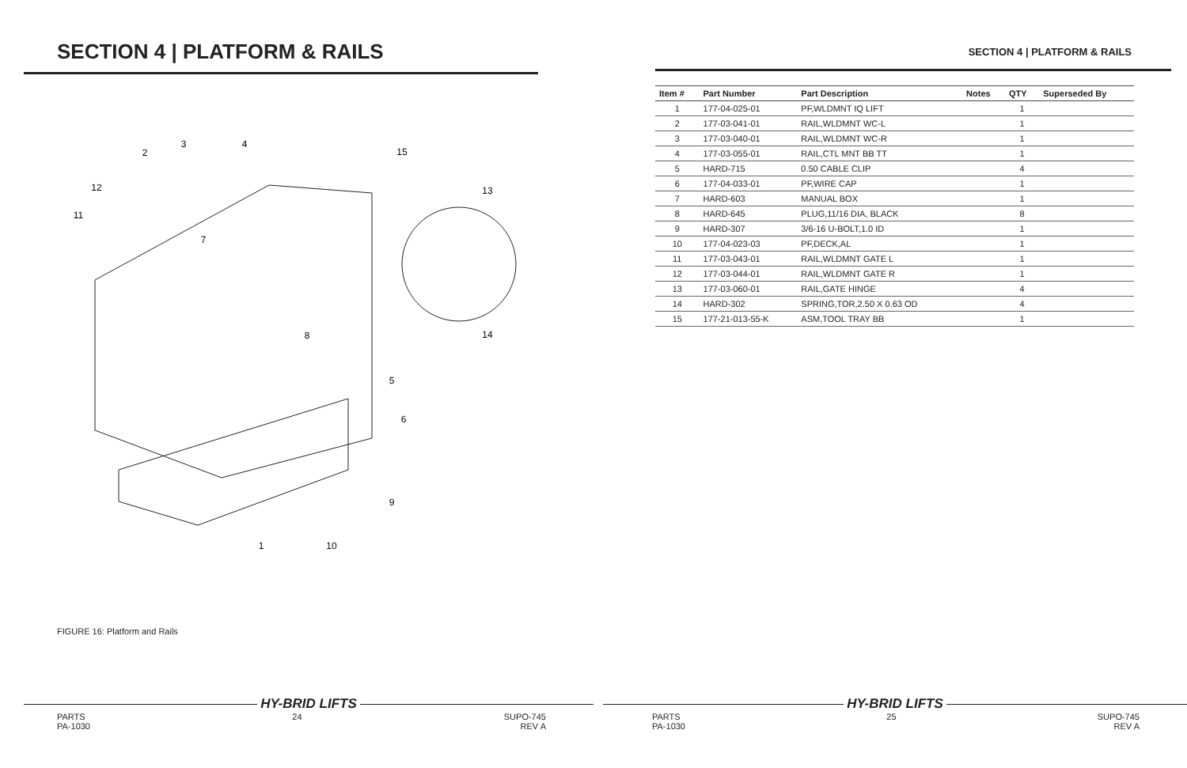SECTION 4 | PLATFORM & RAILS
2
3
4
15
12
11
7
13
14
8
5
6
9
1
10
FIGURE 16: Platform and Rails
HY-BRID LIFTS
PARTS
PA-1030
24 SUPO-745
REV A
SECTION 4 | PLATFORM & RAILS
| Item # | Part Number | Part Description | Notes | QTY | Superseded By |
| --- | --- | --- | --- | --- | --- |
| 1 | 177-04-025-01 | PF,WLDMNT IQ LIFT | | 1 | |
| 2 | 177-03-041-01 | RAIL,WLDMNT WC-L | | 1 | |
| 3 | 177-03-040-01 | RAIL,WLDMNT WC-R | | 1 | |
| 4 | 177-03-055-01 | RAIL,CTL MNT BB TT | | 1 | |
| 5 | HARD-715 | 0.50 CABLE CLIP | | 4 | |
| 6 | 177-04-033-01 | PF,WIRE CAP | | 1 | |
| 7 | HARD-603 | MANUAL BOX | | 1 | |
| 8 | HARD-645 | PLUG,11/16 DIA, BLACK | | 8 | |
| 9 | HARD-307 | 3/6-16 U-BOLT,1.0 ID | | 1 | |
| 10 | 177-04-023-03 | PF,DECK,AL | | 1 | |
| 11 | 177-03-043-01 | RAIL,WLDMNT GATE L | | 1 | |
| 12 | 177-03-044-01 | RAIL,WLDMNT GATE R | | 1 | |
| 13 | 177-03-060-01 | RAIL,GATE HINGE | | 4 | |
| 14 | HARD-302 | SPRING,TOR,2.50 X 0.63 OD | | 4 | |
| 15 | 177-21-013-55-K | ASM,TOOL TRAY BB | | 1 | |
HY-BRID LIFTS
PARTS
PA-1030
25 SUPO-745
REV A